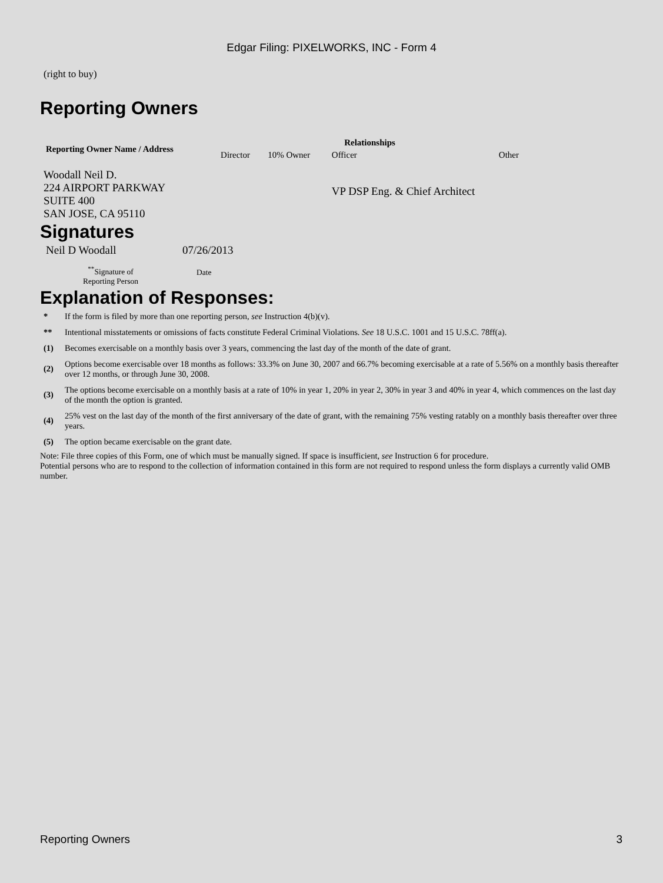Edgar Filing: PIXELWORKS, INC - Form 4
(right to buy)
Reporting Owners
| Reporting Owner Name / Address | Relationships | | | |
| --- | --- | --- | --- | --- |
| | Director | 10% Owner | Officer | Other |
| Woodall Neil D. 224 AIRPORT PARKWAY SUITE 400 SAN JOSE, CA 95110 | | | VP DSP Eng. & Chief Architect | |
Signatures
| Neil D Woodall | 07/26/2013 |
| <sup>**</sup> Signature of Reporting Person | Date |
Explanation of Responses:
| * | If the form is filed by more than one reporting person, see Instruction 4(b)(v). |
| ** | Intentional misstatements or omissions of facts constitute Federal Criminal Violations. See 18 U.S.C. 1001 and 15 U.S.C. 78ff(a). |
| (1) | Becomes exercisable on a monthly basis over 3 years, commencing the last day of the month of the date of grant. |
| (2) | Options become exercisable over 18 months as follows: 33.3% on June 30, 2007 and 66.7% becoming exercisable at a rate of 5.56% on a monthly basis thereafter over 12 months, or through June 30, 2008. |
| (3) | The options become exercisable on a monthly basis at a rate of 10% in year 1, 20% in year 2, 30% in year 3 and 40% in year 4, which commences on the last day of the month the option is granted. |
| (4) | 25% vest on the last day of the month of the first anniversary of the date of grant, with the remaining 75% vesting ratably on a monthly basis thereafter over three years. |
| (5) | The option became exercisable on the grant date. |
Note: File three copies of this Form, one of which must be manually signed. If space is insufficient, see Instruction 6 for procedure.
Potential persons who are to respond to the collection of information contained in this form are not required to respond unless the form displays a currently valid OMB number.
Reporting Owners 3